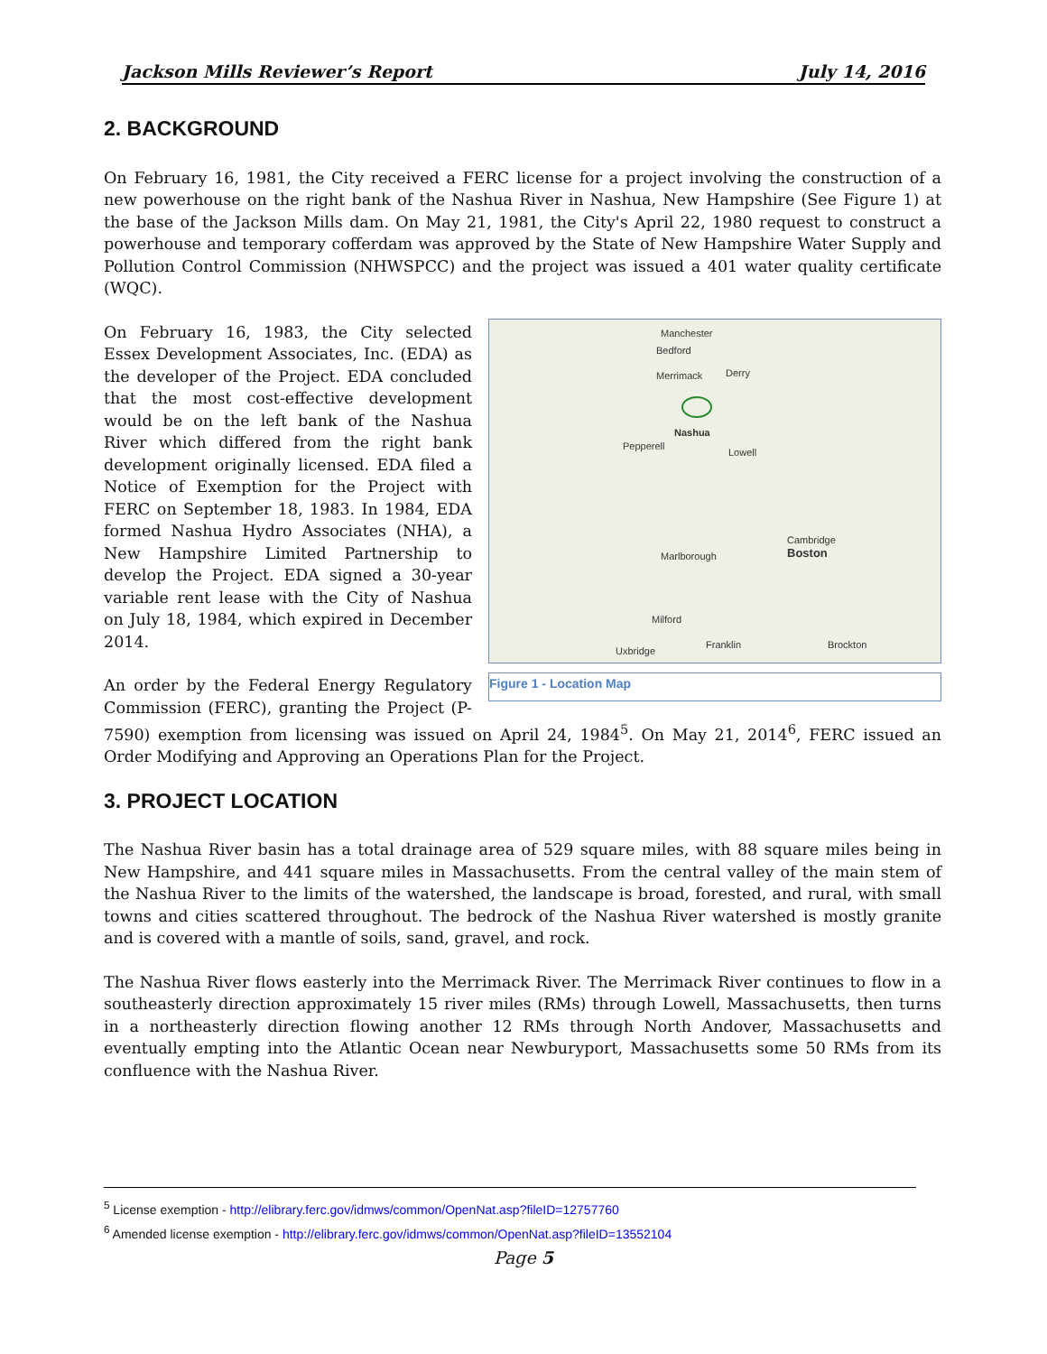Jackson Mills Reviewer’s Report July 14, 2016
2. BACKGROUND
On February 16, 1981, the City received a FERC license for a project involving the construction of a new powerhouse on the right bank of the Nashua River in Nashua, New Hampshire (See Figure 1) at the base of the Jackson Mills dam. On May 21, 1981, the City's April 22, 1980 request to construct a powerhouse and temporary cofferdam was approved by the State of New Hampshire Water Supply and Pollution Control Commission (NHWSPCC) and the project was issued a 401 water quality certificate (WQC).
Manchester
Bedford
Merrimack Derry
Nashua
Pepperell
Lowell
Boston
Cambridge
Marlborough
Milford
Franklin
Uxbridge
Brockton
Figure 1 - Location Map
On February 16, 1983, the City selected Essex Development Associates, Inc. (EDA) as the developer of the Project. EDA concluded that the most cost-effective development would be on the left bank of the Nashua River which differed from the right bank development originally licensed. EDA filed a Notice of Exemption for the Project with FERC on September 18, 1983. In 1984, EDA formed Nashua Hydro Associates (NHA), a New Hampshire Limited Partnership to develop the Project. EDA signed a 30-year variable rent lease with the City of Nashua on July 18, 1984, which expired in December 2014.
An order by the Federal Energy Regulatory Commission (FERC), granting the Project (P-7590) exemption from licensing was issued on April 24, 1984<sup>5</sup>. On May 21, 2014<sup>6</sup>, FERC issued an Order Modifying and Approving an Operations Plan for the Project.
3. PROJECT LOCATION
The Nashua River basin has a total drainage area of 529 square miles, with 88 square miles being in New Hampshire, and 441 square miles in Massachusetts. From the central valley of the main stem of the Nashua River to the limits of the watershed, the landscape is broad, forested, and rural, with small towns and cities scattered throughout. The bedrock of the Nashua River watershed is mostly granite and is covered with a mantle of soils, sand, gravel, and rock.
The Nashua River flows easterly into the Merrimack River. The Merrimack River continues to flow in a southeasterly direction approximately 15 river miles (RMs) through Lowell, Massachusetts, then turns in a northeasterly direction flowing another 12 RMs through North Andover, Massachusetts and eventually empting into the Atlantic Ocean near Newburyport, Massachusetts some 50 RMs from its confluence with the Nashua River.
<sup>5</sup> License exemption - http://elibrary.ferc.gov/idmws/common/OpenNat.asp?fileID=12757760
<sup>6</sup> Amended license exemption - http://elibrary.ferc.gov/idmws/common/OpenNat.asp?fileID=13552104
Page 5